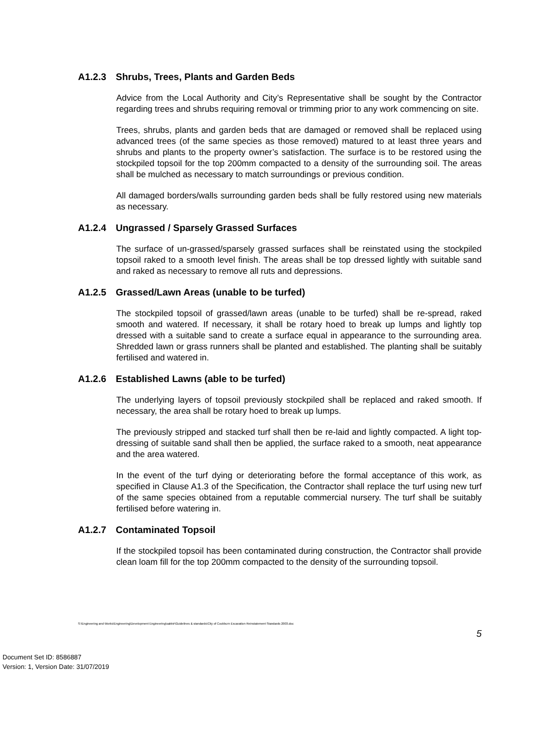A1.2.3 Shrubs, Trees, Plants and Garden Beds
Advice from the Local Authority and City’s Representative shall be sought by the Contractor regarding trees and shrubs requiring removal or trimming prior to any work commencing on site.
Trees, shrubs, plants and garden beds that are damaged or removed shall be replaced using advanced trees (of the same species as those removed) matured to at least three years and shrubs and plants to the property owner’s satisfaction. The surface is to be restored using the stockpiled topsoil for the top 200mm compacted to a density of the surrounding soil. The areas shall be mulched as necessary to match surroundings or previous condition.
All damaged borders/walls surrounding garden beds shall be fully restored using new materials as necessary.
A1.2.4 Ungrassed / Sparsely Grassed Surfaces
The surface of un-grassed/sparsely grassed surfaces shall be reinstated using the stockpiled topsoil raked to a smooth level finish. The areas shall be top dressed lightly with suitable sand and raked as necessary to remove all ruts and depressions.
A1.2.5 Grassed/Lawn Areas (unable to be turfed)
The stockpiled topsoil of grassed/lawn areas (unable to be turfed) shall be re-spread, raked smooth and watered. If necessary, it shall be rotary hoed to break up lumps and lightly top dressed with a suitable sand to create a surface equal in appearance to the surrounding area. Shredded lawn or grass runners shall be planted and established. The planting shall be suitably fertilised and watered in.
A1.2.6 Established Lawns (able to be turfed)
The underlying layers of topsoil previously stockpiled shall be replaced and raked smooth. If necessary, the area shall be rotary hoed to break up lumps.
The previously stripped and stacked turf shall then be re-laid and lightly compacted. A light top-dressing of suitable sand shall then be applied, the surface raked to a smooth, neat appearance and the area watered.
In the event of the turf dying or deteriorating before the formal acceptance of this work, as specified in Clause A1.3 of the Specification, the Contractor shall replace the turf using new turf of the same species obtained from a reputable commercial nursery. The turf shall be suitably fertilised before watering in.
A1.2.7 Contaminated Topsoil
If the stockpiled topsoil has been contaminated during construction, the Contractor shall provide clean loam fill for the top 200mm compacted to the density of the surrounding topsoil.
S:\Engineering and Works\Engineering\Development Engineering\sabbir\Guidelines & standards\City of Cockburn Excavation Reinstatement Standards 2003.doc
5
Document Set ID: 8586887
Version: 1, Version Date: 31/07/2019